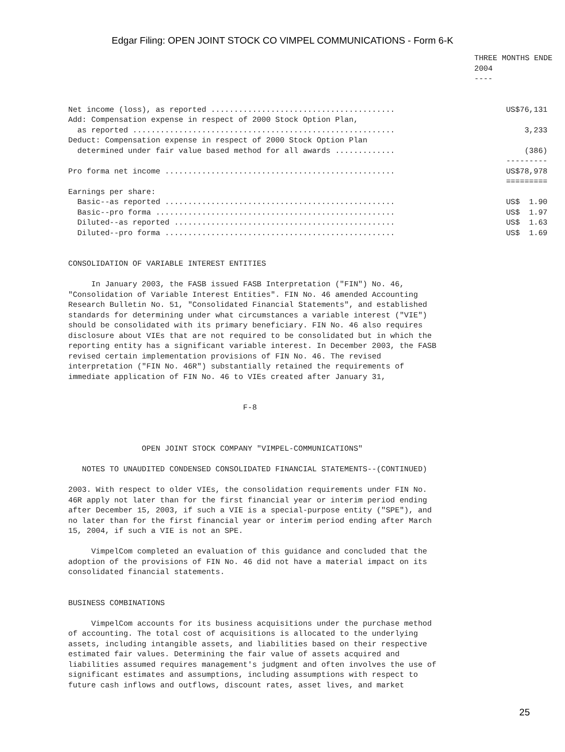Edgar Filing: OPEN JOINT STOCK CO VIMPEL COMMUNICATIONS - Form 6-K
| | THREE MONTHS ENDE 2004 ---- |
| --- | --- |
| Net income (loss), as reported ........................................ | US$76,131 |
| Add: Compensation expense in respect of 2000 Stock Option Plan, | |
| as reported ......................................................... | 3,233 |
| Deduct: Compensation expense in respect of 2000 Stock Option Plan | |
| determined under fair value based method for all awards ............. | (386) |
| | --------- |
| Pro forma net income .................................................. | US$78,978 |
| | ========= |
| Earnings per share: | |
| Basic--as reported .................................................. | US$ 1.90 |
| Basic--pro forma .................................................... | US$ 1.97 |
| Diluted--as reported ................................................ | US$ 1.63 |
| Diluted--pro forma .................................................. | US$ 1.69 |
CONSOLIDATION OF VARIABLE INTEREST ENTITIES

     In January 2003, the FASB issued FASB Interpretation ("FIN") No. 46,
"Consolidation of Variable Interest Entities". FIN No. 46 amended Accounting
Research Bulletin No. 51, "Consolidated Financial Statements", and established
standards for determining under what circumstances a variable interest ("VIE")
should be consolidated with its primary beneficiary. FIN No. 46 also requires
disclosure about VIEs that are not required to be consolidated but in which the
reporting entity has a significant variable interest. In December 2003, the FASB
revised certain implementation provisions of FIN No. 46. The revised
interpretation ("FIN No. 46R") substantially retained the requirements of
immediate application of FIN No. 46 to VIEs created after January 31,


                                      F-8



                OPEN JOINT STOCK COMPANY "VIMPEL-COMMUNICATIONS"

   NOTES TO UNAUDITED CONDENSED CONSOLIDATED FINANCIAL STATEMENTS--(CONTINUED)

2003. With respect to older VIEs, the consolidation requirements under FIN No.
46R apply not later than for the first financial year or interim period ending
after December 15, 2003, if such a VIE is a special-purpose entity ("SPE"), and
no later than for the first financial year or interim period ending after March
15, 2004, if such a VIE is not an SPE.

     VimpelCom completed an evaluation of this guidance and concluded that the
adoption of the provisions of FIN No. 46 did not have a material impact on its
consolidated financial statements.


BUSINESS COMBINATIONS

     VimpelCom accounts for its business acquisitions under the purchase method
of accounting. The total cost of acquisitions is allocated to the underlying
assets, including intangible assets, and liabilities based on their respective
estimated fair values. Determining the fair value of assets acquired and
liabilities assumed requires management's judgment and often involves the use of
significant estimates and assumptions, including assumptions with respect to
future cash inflows and outflows, discount rates, asset lives, and market
25